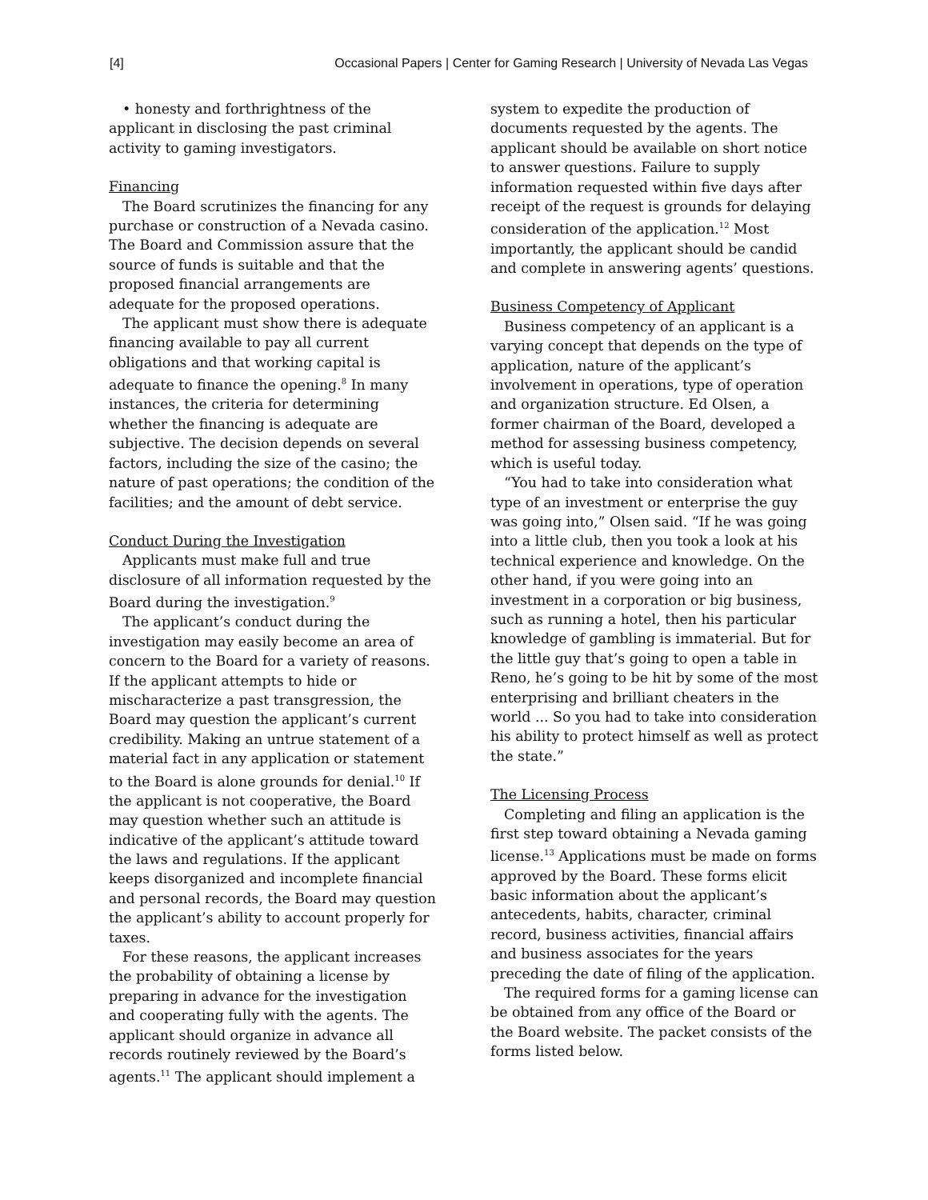[4] Occasional Papers | Center for Gaming Research | University of Nevada Las Vegas
• honesty and forthrightness of the applicant in disclosing the past criminal activity to gaming investigators.
Financing
The Board scrutinizes the financing for any purchase or construction of a Nevada casino. The Board and Commission assure that the source of funds is suitable and that the proposed financial arrangements are adequate for the proposed operations.
The applicant must show there is adequate financing available to pay all current obligations and that working capital is adequate to finance the opening.<sup>8</sup> In many instances, the criteria for determining whether the financing is adequate are subjective. The decision depends on several factors, including the size of the casino; the nature of past operations; the condition of the facilities; and the amount of debt service.
Conduct During the Investigation
Applicants must make full and true disclosure of all information requested by the Board during the investigation.<sup>9</sup>
The applicant’s conduct during the investigation may easily become an area of concern to the Board for a variety of reasons. If the applicant attempts to hide or mischaracterize a past transgression, the Board may question the applicant’s current credibility. Making an untrue statement of a material fact in any application or statement to the Board is alone grounds for denial.<sup>10</sup> If the applicant is not cooperative, the Board may question whether such an attitude is indicative of the applicant’s attitude toward the laws and regulations. If the applicant keeps disorganized and incomplete financial and personal records, the Board may question the applicant’s ability to account properly for taxes.
For these reasons, the applicant increases the probability of obtaining a license by preparing in advance for the investigation and cooperating fully with the agents. The applicant should organize in advance all records routinely reviewed by the Board’s agents.<sup>11</sup> The applicant should implement a
system to expedite the production of documents requested by the agents. The applicant should be available on short notice to answer questions. Failure to supply information requested within five days after receipt of the request is grounds for delaying consideration of the application.<sup>12</sup> Most importantly, the applicant should be candid and complete in answering agents’ questions.
Business Competency of Applicant
Business competency of an applicant is a varying concept that depends on the type of application, nature of the applicant’s involvement in operations, type of operation and organization structure. Ed Olsen, a former chairman of the Board, developed a method for assessing business competency, which is useful today.
“You had to take into consideration what type of an investment or enterprise the guy was going into,” Olsen said. “If he was going into a little club, then you took a look at his technical experience and knowledge. On the other hand, if you were going into an investment in a corporation or big business, such as running a hotel, then his particular knowledge of gambling is immaterial. But for the little guy that’s going to open a table in Reno, he’s going to be hit by some of the most enterprising and brilliant cheaters in the world ... So you had to take into consideration his ability to protect himself as well as protect the state.”
The Licensing Process
Completing and filing an application is the first step toward obtaining a Nevada gaming license.<sup>13</sup> Applications must be made on forms approved by the Board. These forms elicit basic information about the applicant’s antecedents, habits, character, criminal record, business activities, financial affairs and business associates for the years preceding the date of filing of the application.
The required forms for a gaming license can be obtained from any office of the Board or the Board website. The packet consists of the forms listed below.